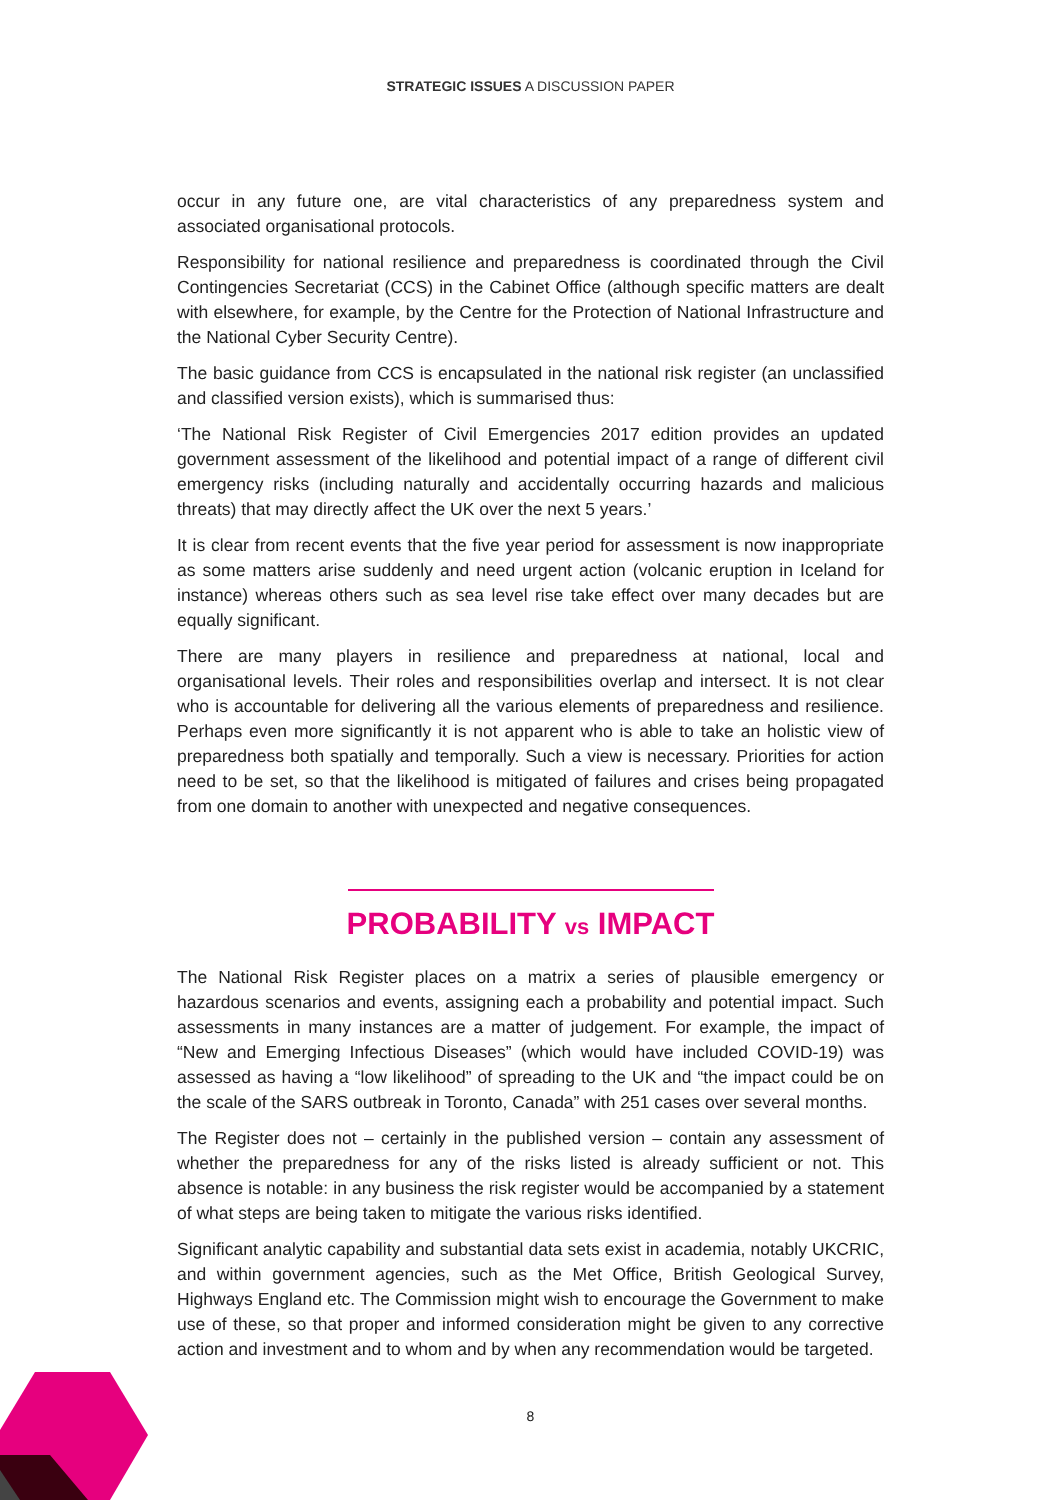STRATEGIC ISSUES A DISCUSSION PAPER
occur in any future one, are vital characteristics of any preparedness system and associated organisational protocols.
Responsibility for national resilience and preparedness is coordinated through the Civil Contingencies Secretariat (CCS) in the Cabinet Office (although specific matters are dealt with elsewhere, for example, by the Centre for the Protection of National Infrastructure and the National Cyber Security Centre).
The basic guidance from CCS is encapsulated in the national risk register (an unclassified and classified version exists), which is summarised thus:
‘The National Risk Register of Civil Emergencies 2017 edition provides an updated government assessment of the likelihood and potential impact of a range of different civil emergency risks (including naturally and accidentally occurring hazards and malicious threats) that may directly affect the UK over the next 5 years.’
It is clear from recent events that the five year period for assessment is now inappropriate as some matters arise suddenly and need urgent action (volcanic eruption in Iceland for instance) whereas others such as sea level rise take effect over many decades but are equally significant.
There are many players in resilience and preparedness at national, local and organisational levels. Their roles and responsibilities overlap and intersect. It is not clear who is accountable for delivering all the various elements of preparedness and resilience. Perhaps even more significantly it is not apparent who is able to take an holistic view of preparedness both spatially and temporally. Such a view is necessary. Priorities for action need to be set, so that the likelihood is mitigated of failures and crises being propagated from one domain to another with unexpected and negative consequences.
PROBABILITY vs IMPACT
The National Risk Register places on a matrix a series of plausible emergency or hazardous scenarios and events, assigning each a probability and potential impact. Such assessments in many instances are a matter of judgement. For example, the impact of “New and Emerging Infectious Diseases” (which would have included COVID-19) was assessed as having a “low likelihood” of spreading to the UK and “the impact could be on the scale of the SARS outbreak in Toronto, Canada” with 251 cases over several months.
The Register does not – certainly in the published version – contain any assessment of whether the preparedness for any of the risks listed is already sufficient or not. This absence is notable: in any business the risk register would be accompanied by a statement of what steps are being taken to mitigate the various risks identified.
Significant analytic capability and substantial data sets exist in academia, notably UKCRIC, and within government agencies, such as the Met Office, British Geological Survey, Highways England etc. The Commission might wish to encourage the Government to make use of these, so that proper and informed consideration might be given to any corrective action and investment and to whom and by when any recommendation would be targeted.
8